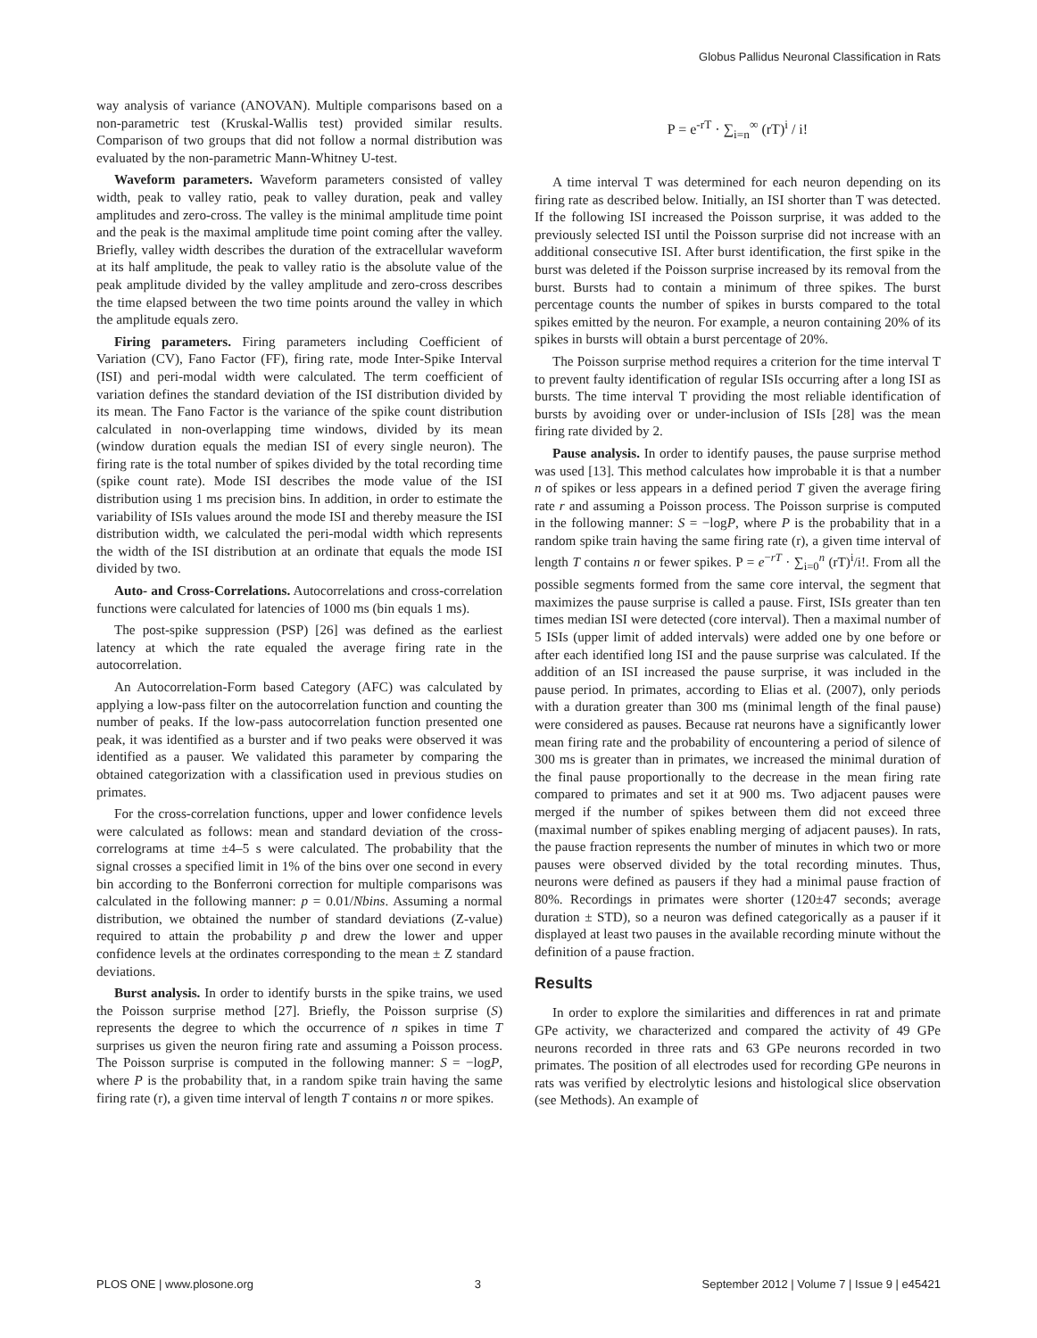Globus Pallidus Neuronal Classification in Rats
way analysis of variance (ANOVAN). Multiple comparisons based on a non-parametric test (Kruskal-Wallis test) provided similar results. Comparison of two groups that did not follow a normal distribution was evaluated by the non-parametric Mann-Whitney U-test.
Waveform parameters. Waveform parameters consisted of valley width, peak to valley ratio, peak to valley duration, peak and valley amplitudes and zero-cross. The valley is the minimal amplitude time point and the peak is the maximal amplitude time point coming after the valley. Briefly, valley width describes the duration of the extracellular waveform at its half amplitude, the peak to valley ratio is the absolute value of the peak amplitude divided by the valley amplitude and zero-cross describes the time elapsed between the two time points around the valley in which the amplitude equals zero.
Firing parameters. Firing parameters including Coefficient of Variation (CV), Fano Factor (FF), firing rate, mode Inter-Spike Interval (ISI) and peri-modal width were calculated. The term coefficient of variation defines the standard deviation of the ISI distribution divided by its mean. The Fano Factor is the variance of the spike count distribution calculated in non-overlapping time windows, divided by its mean (window duration equals the median ISI of every single neuron). The firing rate is the total number of spikes divided by the total recording time (spike count rate). Mode ISI describes the mode value of the ISI distribution using 1 ms precision bins. In addition, in order to estimate the variability of ISIs values around the mode ISI and thereby measure the ISI distribution width, we calculated the peri-modal width which represents the width of the ISI distribution at an ordinate that equals the mode ISI divided by two.
Auto- and Cross-Correlations. Autocorrelations and cross-correlation functions were calculated for latencies of 1000 ms (bin equals 1 ms).
The post-spike suppression (PSP) [26] was defined as the earliest latency at which the rate equaled the average firing rate in the autocorrelation.
An Autocorrelation-Form based Category (AFC) was calculated by applying a low-pass filter on the autocorrelation function and counting the number of peaks. If the low-pass autocorrelation function presented one peak, it was identified as a burster and if two peaks were observed it was identified as a pauser. We validated this parameter by comparing the obtained categorization with a classification used in previous studies on primates.
For the cross-correlation functions, upper and lower confidence levels were calculated as follows: mean and standard deviation of the cross-correlograms at time ±4–5 s were calculated. The probability that the signal crosses a specified limit in 1% of the bins over one second in every bin according to the Bonferroni correction for multiple comparisons was calculated in the following manner: p = 0.01/Nbins. Assuming a normal distribution, we obtained the number of standard deviations (Z-value) required to attain the probability p and drew the lower and upper confidence levels at the ordinates corresponding to the mean ± Z standard deviations.
Burst analysis. In order to identify bursts in the spike trains, we used the Poisson surprise method [27]. Briefly, the Poisson surprise (S) represents the degree to which the occurrence of n spikes in time T surprises us given the neuron firing rate and assuming a Poisson process. The Poisson surprise is computed in the following manner: S = −logP, where P is the probability that, in a random spike train having the same firing rate (r), a given time interval of length T contains n or more spikes.
P = e<sup>-rT</sup> · ∑<sub>i=n</sub><sup>∞</sup> (rT)<sup>i</sup> / i!
A time interval T was determined for each neuron depending on its firing rate as described below. Initially, an ISI shorter than T was detected. If the following ISI increased the Poisson surprise, it was added to the previously selected ISI until the Poisson surprise did not increase with an additional consecutive ISI. After burst identification, the first spike in the burst was deleted if the Poisson surprise increased by its removal from the burst. Bursts had to contain a minimum of three spikes. The burst percentage counts the number of spikes in bursts compared to the total spikes emitted by the neuron. For example, a neuron containing 20% of its spikes in bursts will obtain a burst percentage of 20%.
The Poisson surprise method requires a criterion for the time interval T to prevent faulty identification of regular ISIs occurring after a long ISI as bursts. The time interval T providing the most reliable identification of bursts by avoiding over or under-inclusion of ISIs [28] was the mean firing rate divided by 2.
Pause analysis. In order to identify pauses, the pause surprise method was used [13]. This method calculates how improbable it is that a number n of spikes or less appears in a defined period T given the average firing rate r and assuming a Poisson process. The Poisson surprise is computed in the following manner: S = −logP, where P is the probability that in a random spike train having the same firing rate (r), a given time interval of length T contains n or fewer spikes. P = e<sup>−rT</sup> · ∑<sub>i=0</sub><sup>n</sup> (rT)<sup>i</sup>/i!. From all the possible segments formed from the same core interval, the segment that maximizes the pause surprise is called a pause. First, ISIs greater than ten times median ISI were detected (core interval). Then a maximal number of 5 ISIs (upper limit of added intervals) were added one by one before or after each identified long ISI and the pause surprise was calculated. If the addition of an ISI increased the pause surprise, it was included in the pause period. In primates, according to Elias et al. (2007), only periods with a duration greater than 300 ms (minimal length of the final pause) were considered as pauses. Because rat neurons have a significantly lower mean firing rate and the probability of encountering a period of silence of 300 ms is greater than in primates, we increased the minimal duration of the final pause proportionally to the decrease in the mean firing rate compared to primates and set it at 900 ms. Two adjacent pauses were merged if the number of spikes between them did not exceed three (maximal number of spikes enabling merging of adjacent pauses). In rats, the pause fraction represents the number of minutes in which two or more pauses were observed divided by the total recording minutes. Thus, neurons were defined as pausers if they had a minimal pause fraction of 80%. Recordings in primates were shorter (120±47 seconds; average duration ± STD), so a neuron was defined categorically as a pauser if it displayed at least two pauses in the available recording minute without the definition of a pause fraction.
Results
In order to explore the similarities and differences in rat and primate GPe activity, we characterized and compared the activity of 49 GPe neurons recorded in three rats and 63 GPe neurons recorded in two primates. The position of all electrodes used for recording GPe neurons in rats was verified by electrolytic lesions and histological slice observation (see Methods). An example of
PLOS ONE | www.plosone.org 3 September 2012 | Volume 7 | Issue 9 | e45421